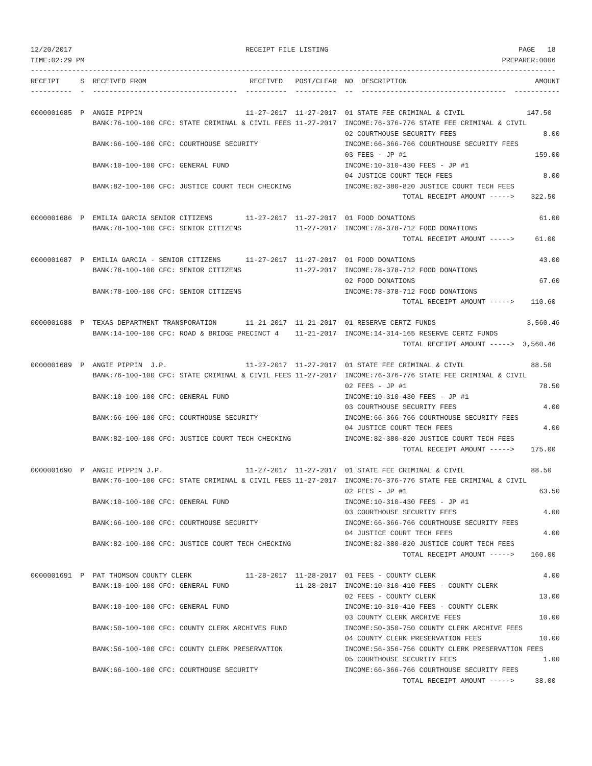12/20/2017                                          RECEIPT FILE LISTING                                              PAGE   18
TIME:02:29 PM                                                                                                     PREPARER:0006
-------------------------------------------------------------------------------------------------------------------------------
RECEIPT     S  RECEIVED FROM                         RECEIVED   POST/CLEAR  NO  DESCRIPTION                               AMOUNT
----------  -  -----------------------------------  ----------  ----------  --  -----------------------------------  -----------

0000001685  P  ANGIE PIPPIN                         11-27-2017  11-27-2017  01 STATE FEE CRIMINAL & CIVIL               147.50
               BANK:76-100-100 CFC: STATE CRIMINAL & CIVIL FEES 11-27-2017  INCOME:76-376-776 STATE FEE CRIMINAL & CIVIL
                                                                            02 COURTHOUSE SECURITY FEES                     8.00
               BANK:66-100-100 CFC: COURTHOUSE SECURITY                     INCOME:66-366-766 COURTHOUSE SECURITY FEES
                                                                            03 FEES - JP #1                               159.00
               BANK:10-100-100 CFC: GENERAL FUND                            INCOME:10-310-430 FEES - JP #1
                                                                            04 JUSTICE COURT TECH FEES                      8.00
               BANK:82-100-100 CFC: JUSTICE COURT TECH CHECKING             INCOME:82-380-820 JUSTICE COURT TECH FEES
                                                                                          TOTAL RECEIPT AMOUNT ----->    322.50

0000001686  P  EMILIA GARCIA SENIOR CITIZENS        11-27-2017  11-27-2017  01 FOOD DONATIONS                              61.00
               BANK:78-100-100 CFC: SENIOR CITIZENS             11-27-2017  INCOME:78-378-712 FOOD DONATIONS
                                                                                          TOTAL RECEIPT AMOUNT ----->     61.00

0000001687  P  EMILIA GARCIA - SENIOR CITIZENS      11-27-2017  11-27-2017  01 FOOD DONATIONS                              43.00
               BANK:78-100-100 CFC: SENIOR CITIZENS             11-27-2017  INCOME:78-378-712 FOOD DONATIONS
                                                                            02 FOOD DONATIONS                              67.60
               BANK:78-100-100 CFC: SENIOR CITIZENS                         INCOME:78-378-712 FOOD DONATIONS
                                                                                          TOTAL RECEIPT AMOUNT ----->    110.60

0000001688  P  TEXAS DEPARTMENT TRANSPORATION       11-21-2017  11-21-2017  01 RESERVE CERTZ FUNDS                      3,560.46
               BANK:14-100-100 CFC: ROAD & BRIDGE PRECINCT 4    11-21-2017  INCOME:14-314-165 RESERVE CERTZ FUNDS
                                                                                          TOTAL RECEIPT AMOUNT ----->  3,560.46

0000001689  P  ANGIE PIPPIN  J.P.                   11-27-2017  11-27-2017  01 STATE FEE CRIMINAL & CIVIL                88.50
               BANK:76-100-100 CFC: STATE CRIMINAL & CIVIL FEES 11-27-2017  INCOME:76-376-776 STATE FEE CRIMINAL & CIVIL
                                                                            02 FEES - JP #1                                78.50
               BANK:10-100-100 CFC: GENERAL FUND                            INCOME:10-310-430 FEES - JP #1
                                                                            03 COURTHOUSE SECURITY FEES                     4.00
               BANK:66-100-100 CFC: COURTHOUSE SECURITY                     INCOME:66-366-766 COURTHOUSE SECURITY FEES
                                                                            04 JUSTICE COURT TECH FEES                      4.00
               BANK:82-100-100 CFC: JUSTICE COURT TECH CHECKING             INCOME:82-380-820 JUSTICE COURT TECH FEES
                                                                                          TOTAL RECEIPT AMOUNT ----->    175.00

0000001690  P  ANGIE PIPPIN J.P.                    11-27-2017  11-27-2017  01 STATE FEE CRIMINAL & CIVIL                88.50
               BANK:76-100-100 CFC: STATE CRIMINAL & CIVIL FEES 11-27-2017  INCOME:76-376-776 STATE FEE CRIMINAL & CIVIL
                                                                            02 FEES - JP #1                                63.50
               BANK:10-100-100 CFC: GENERAL FUND                            INCOME:10-310-430 FEES - JP #1
                                                                            03 COURTHOUSE SECURITY FEES                     4.00
               BANK:66-100-100 CFC: COURTHOUSE SECURITY                     INCOME:66-366-766 COURTHOUSE SECURITY FEES
                                                                            04 JUSTICE COURT TECH FEES                      4.00
               BANK:82-100-100 CFC: JUSTICE COURT TECH CHECKING             INCOME:82-380-820 JUSTICE COURT TECH FEES
                                                                                          TOTAL RECEIPT AMOUNT ----->    160.00

0000001691  P  PAT THOMSON COUNTY CLERK             11-28-2017  11-28-2017  01 FEES - COUNTY CLERK                          4.00
               BANK:10-100-100 CFC: GENERAL FUND                11-28-2017  INCOME:10-310-410 FEES - COUNTY CLERK
                                                                            02 FEES - COUNTY CLERK                         13.00
               BANK:10-100-100 CFC: GENERAL FUND                            INCOME:10-310-410 FEES - COUNTY CLERK
                                                                            03 COUNTY CLERK ARCHIVE FEES                   10.00
               BANK:50-100-100 CFC: COUNTY CLERK ARCHIVES FUND              INCOME:50-350-750 COUNTY CLERK ARCHIVE FEES
                                                                            04 COUNTY CLERK PRESERVATION FEES              10.00
               BANK:56-100-100 CFC: COUNTY CLERK PRESERVATION               INCOME:56-356-756 COUNTY CLERK PRESERVATION FEES
                                                                            05 COURTHOUSE SECURITY FEES                     1.00
               BANK:66-100-100 CFC: COURTHOUSE SECURITY                     INCOME:66-366-766 COURTHOUSE SECURITY FEES
                                                                                          TOTAL RECEIPT AMOUNT ----->     38.00